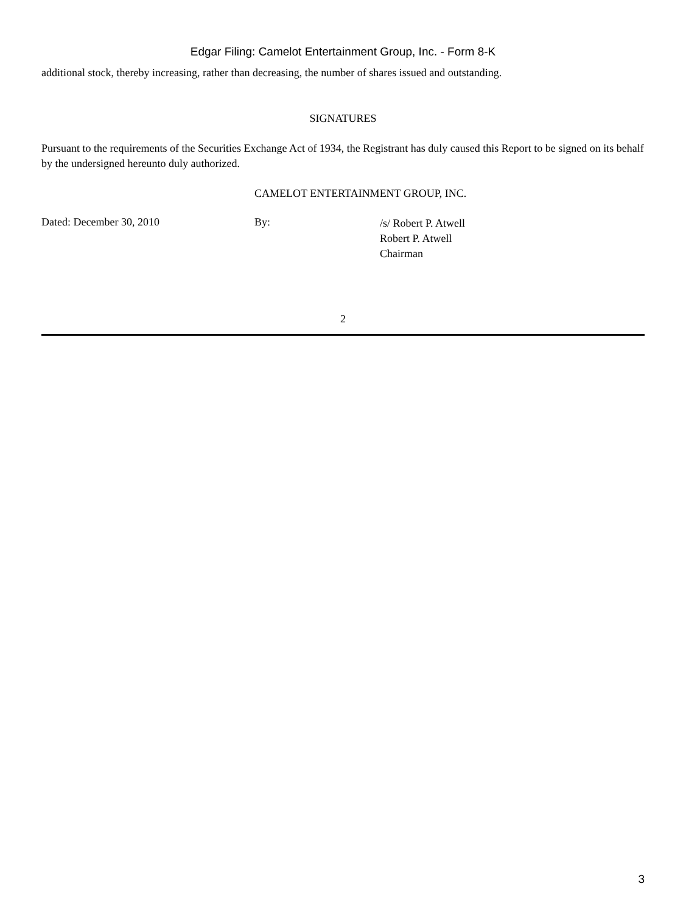Edgar Filing: Camelot Entertainment Group, Inc. - Form 8-K
additional stock, thereby increasing, rather than decreasing, the number of shares issued and outstanding.
SIGNATURES
Pursuant to the requirements of the Securities Exchange Act of 1934, the Registrant has duly caused this Report to be signed on its behalf by the undersigned hereunto duly authorized.
CAMELOT ENTERTAINMENT GROUP, INC.
Dated: December 30, 2010 By:
/s/ Robert P. Atwell
Robert P. Atwell
Chairman
2
3